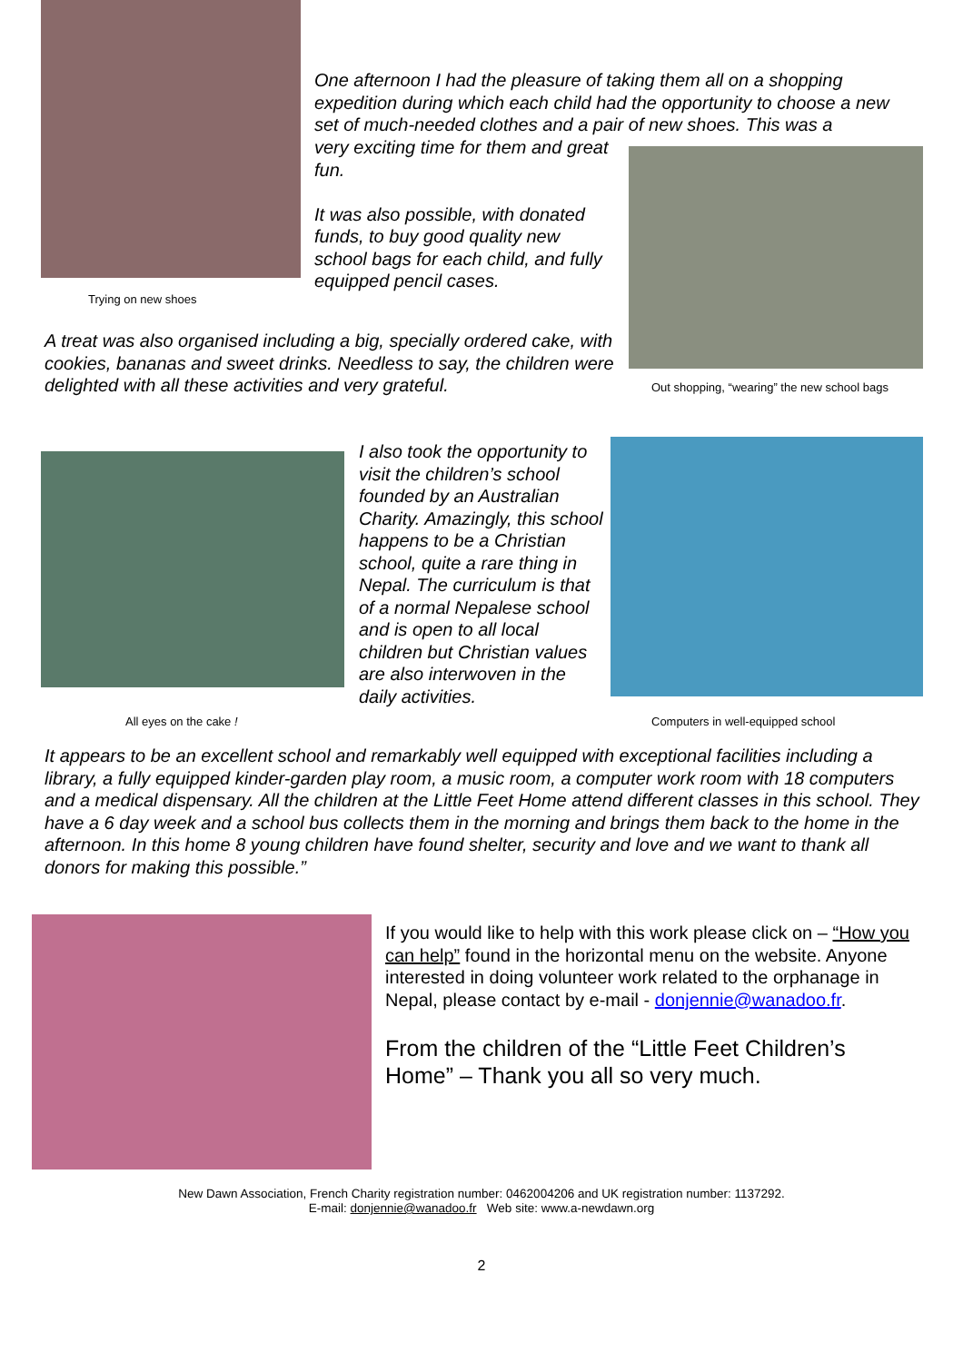Trying on new shoes
One afternoon I had the pleasure of taking them all on a shopping expedition during which each child had the opportunity to choose a new set of much-needed clothes and a pair of new shoes. This was a
very exciting time for them and great fun.
It was also possible, with donated funds, to buy good quality new school bags for each child, and fully equipped pencil cases.
Out shopping, “wearing” the new school bags
A treat was also organised including a big, specially ordered cake, with cookies, bananas and sweet drinks. Needless to say, the children were delighted with all these activities and very grateful.
All eyes on the cake !
I also took the opportunity to visit the children’s school founded by an Australian Charity. Amazingly, this school happens to be a Christian school, quite a rare thing in Nepal. The curriculum is that of a normal Nepalese school and is open to all local children but Christian values are also interwoven in the daily activities.
Computers in well-equipped school
It appears to be an excellent school and remarkably well equipped with exceptional facilities including a library, a fully equipped kinder-garden play room, a music room, a computer work room with 18 computers and a medical dispensary. All the children at the Little Feet Home attend different classes in this school. They have a 6 day week and a school bus collects them in the morning and brings them back to the home in the afternoon. In this home 8 young children have found shelter, security and love and we want to thank all donors for making this possible.”
If you would like to help with this work please click on – “How you can help” found in the horizontal menu on the website. Anyone interested in doing volunteer work related to the orphanage in Nepal, please contact by e-mail - donjennie@wanadoo.fr.
From the children of the “Little Feet Children’s Home” – Thank you all so very much.
New Dawn Association, French Charity registration number: 0462004206 and UK registration number: 1137292.
E-mail: donjennie@wanadoo.fr Web site: www.a-newdawn.org
2